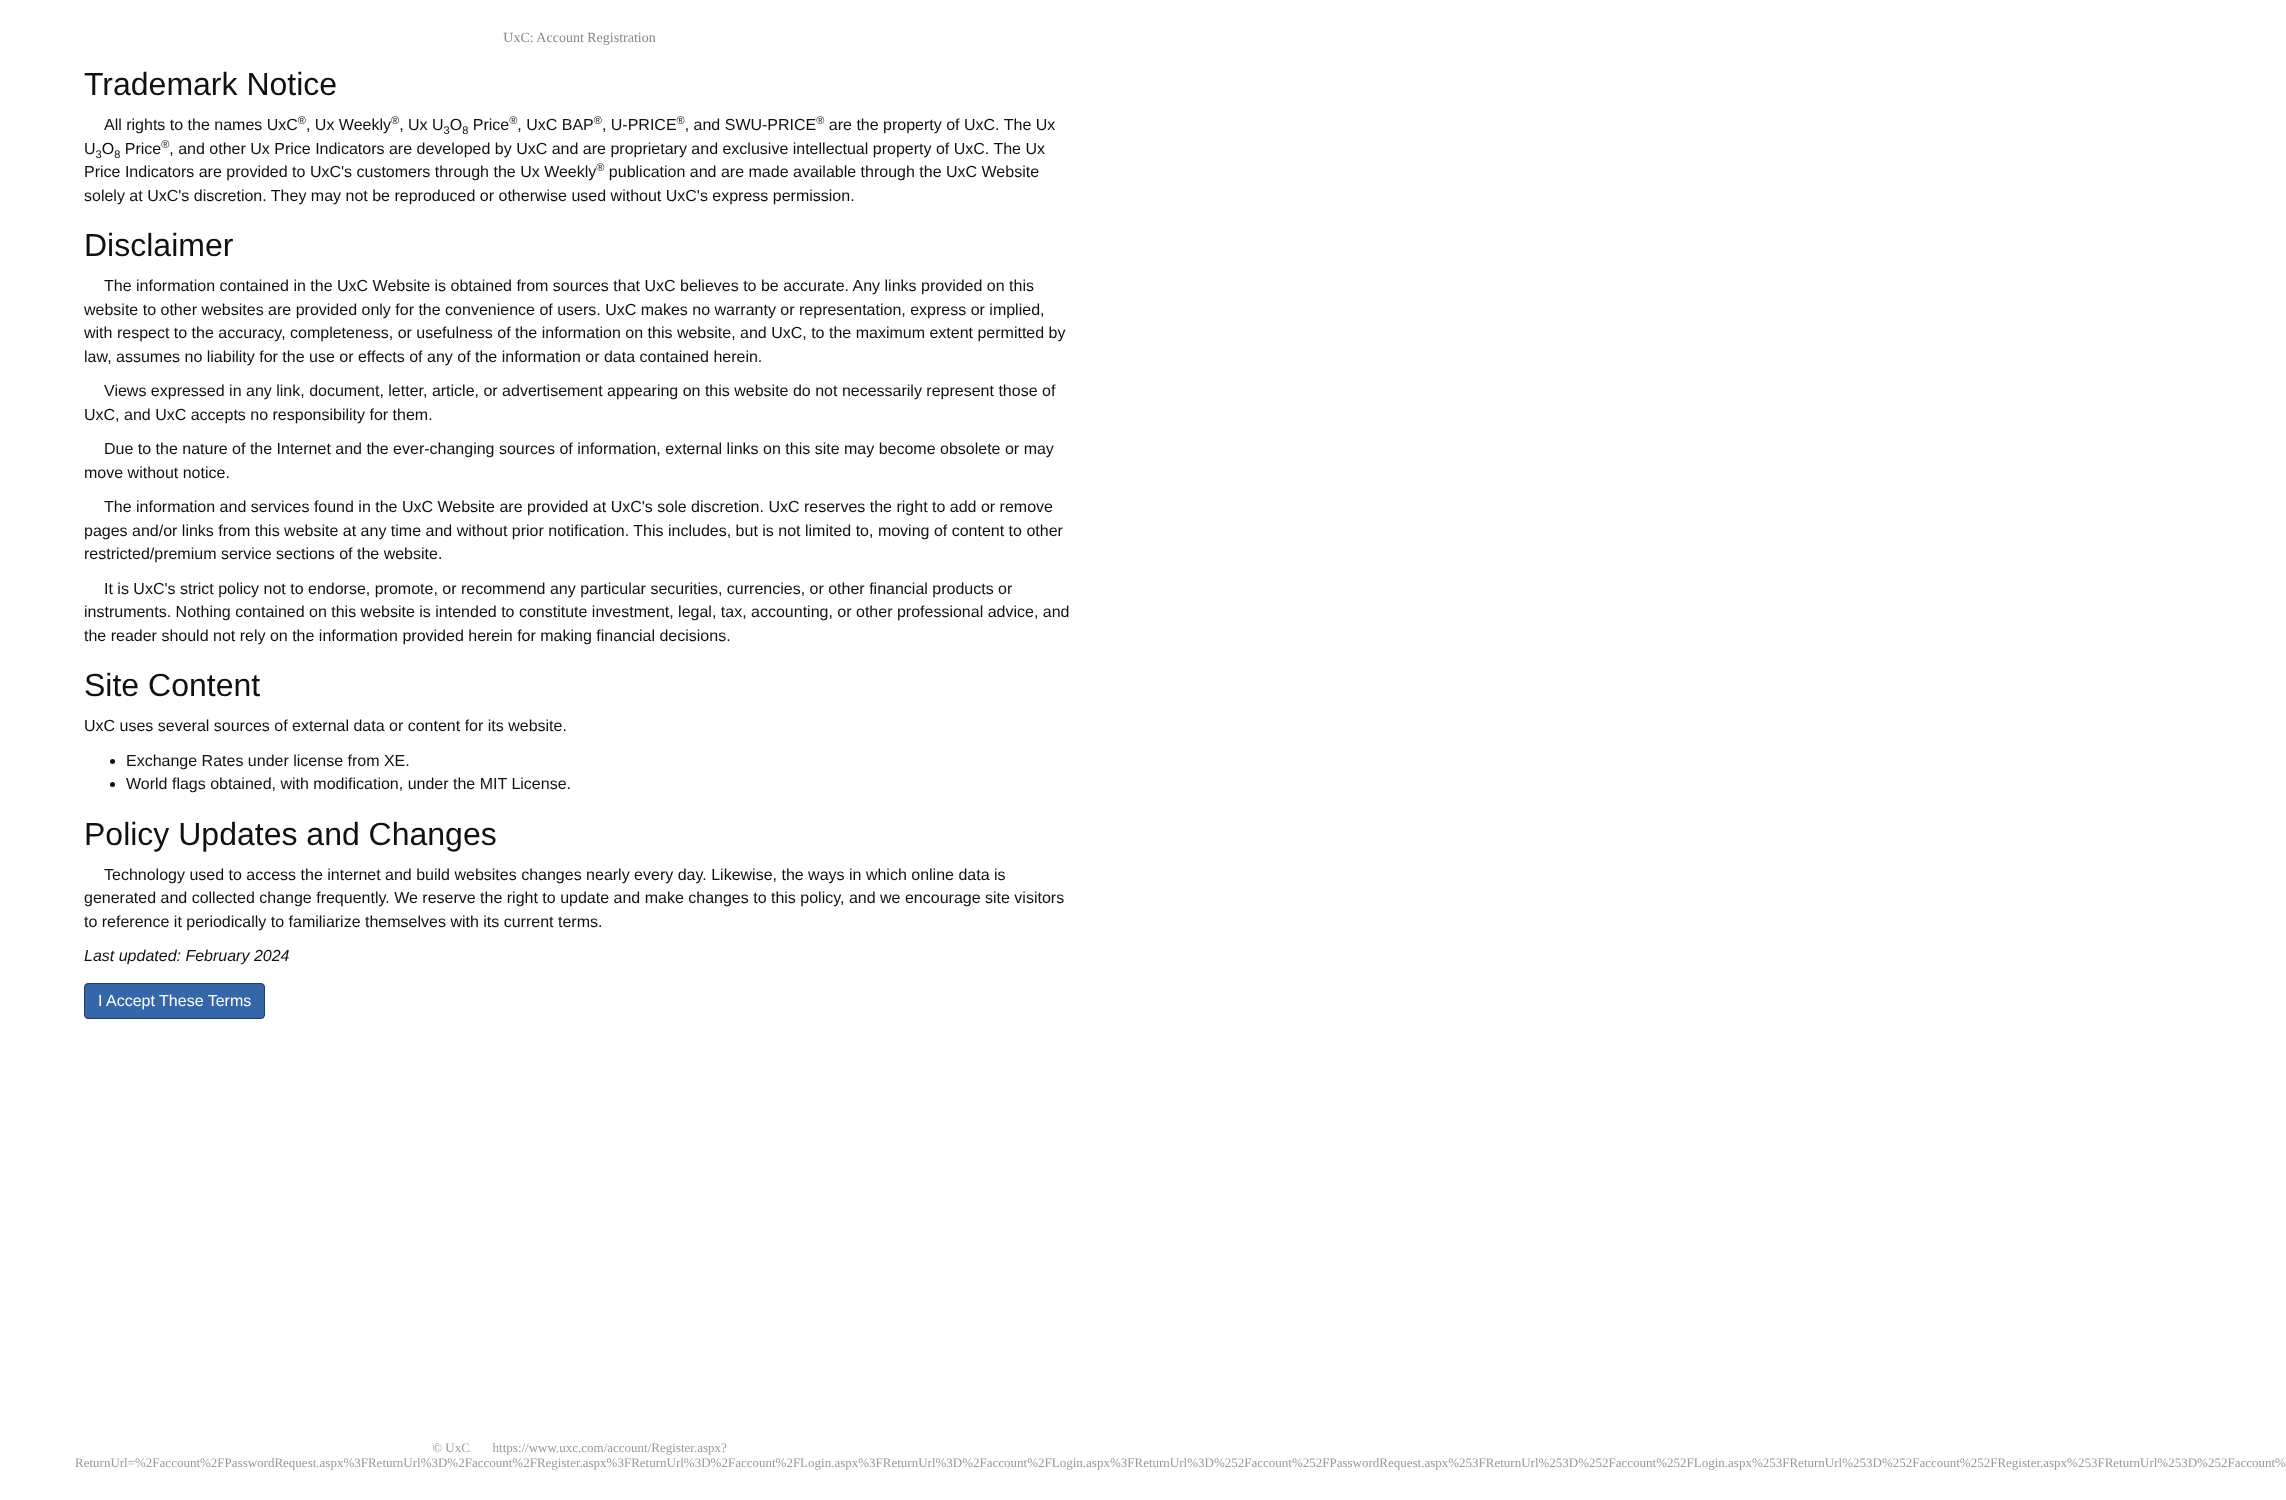UxC: Account Registration
Trademark Notice
All rights to the names UxC<sup>®</sup>, Ux Weekly<sup>®</sup>, Ux U<sub>3</sub>O<sub>8</sub> Price<sup>®</sup>, UxC BAP<sup>®</sup>, U-PRICE<sup>®</sup>, and SWU-PRICE<sup>®</sup> are the property of UxC. The Ux U<sub>3</sub>O<sub>8</sub> Price<sup>®</sup>, and other Ux Price Indicators are developed by UxC and are proprietary and exclusive intellectual property of UxC. The Ux Price Indicators are provided to UxC's customers through the Ux Weekly<sup>®</sup> publication and are made available through the UxC Website solely at UxC's discretion. They may not be reproduced or otherwise used without UxC's express permission.
Disclaimer
The information contained in the UxC Website is obtained from sources that UxC believes to be accurate. Any links provided on this website to other websites are provided only for the convenience of users. UxC makes no warranty or representation, express or implied, with respect to the accuracy, completeness, or usefulness of the information on this website, and UxC, to the maximum extent permitted by law, assumes no liability for the use or effects of any of the information or data contained herein.
Views expressed in any link, document, letter, article, or advertisement appearing on this website do not necessarily represent those of UxC, and UxC accepts no responsibility for them.
Due to the nature of the Internet and the ever-changing sources of information, external links on this site may become obsolete or may move without notice.
The information and services found in the UxC Website are provided at UxC's sole discretion. UxC reserves the right to add or remove pages and/or links from this website at any time and without prior notification. This includes, but is not limited to, moving of content to other restricted/premium service sections of the website.
It is UxC's strict policy not to endorse, promote, or recommend any particular securities, currencies, or other financial products or instruments. Nothing contained on this website is intended to constitute investment, legal, tax, accounting, or other professional advice, and the reader should not rely on the information provided herein for making financial decisions.
Site Content
UxC uses several sources of external data or content for its website.
Exchange Rates under license from XE.
World flags obtained, with modification, under the MIT License.
Policy Updates and Changes
Technology used to access the internet and build websites changes nearly every day. Likewise, the ways in which online data is generated and collected change frequently. We reserve the right to update and make changes to this policy, and we encourage site visitors to reference it periodically to familiarize themselves with its current terms.
Last updated: February 2024
I Accept These Terms
© UxC https://www.uxc.com/account/Register.aspx?ReturnUrl=%2Faccount%2FPasswordRequest.aspx%3FReturnUrl%3D%2Faccount%2FRegister.aspx%3FReturnUrl%3D%2Faccount%2FLogin.aspx%3FReturnUrl%3D%2Faccount%2FLogin.aspx%3FReturnUrl%3D%252Faccount%252FPasswordRequest.aspx%253FReturnUrl%253D%252Faccount%252FLogin.aspx%253FReturnUrl%253D%252Faccount%252FRegister.aspx%253FReturnUrl%253D%252Faccount%